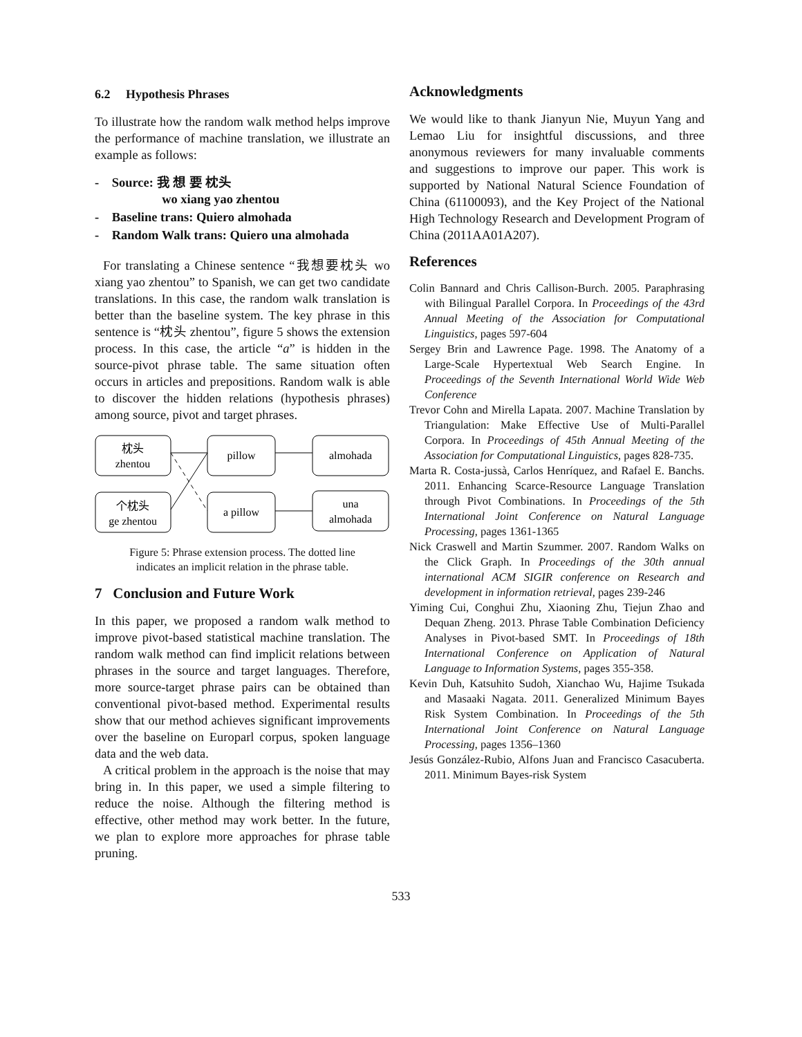6.2 Hypothesis Phrases
To illustrate how the random walk method helps improve the performance of machine translation, we illustrate an example as follows:
- Source: 我 想 要 枕头
wo xiang yao zhentou
- Baseline trans: Quiero almohada
- Random Walk trans: Quiero una almohada
For translating a Chinese sentence “我想要枕头 wo xiang yao zhentou” to Spanish, we can get two candidate translations. In this case, the random walk translation is better than the baseline system. The key phrase in this sentence is “枕头 zhentou”, figure 5 shows the extension process. In this case, the article “a” is hidden in the source-pivot phrase table. The same situation often occurs in articles and prepositions. Random walk is able to discover the hidden relations (hypothesis phrases) among source, pivot and target phrases.
枕头
zhentou
pillow
almohada
个枕头
ge zhentou
a pillow
una
almohada
Figure 5: Phrase extension process. The dotted line indicates an implicit relation in the phrase table.
7 Conclusion and Future Work
In this paper, we proposed a random walk method to improve pivot-based statistical machine translation. The random walk method can find implicit relations between phrases in the source and target languages. Therefore, more source-target phrase pairs can be obtained than conventional pivot-based method. Experimental results show that our method achieves significant improvements over the baseline on Europarl corpus, spoken language data and the web data.
A critical problem in the approach is the noise that may bring in. In this paper, we used a simple filtering to reduce the noise. Although the filtering method is effective, other method may work better. In the future, we plan to explore more approaches for phrase table pruning.
Acknowledgments
We would like to thank Jianyun Nie, Muyun Yang and Lemao Liu for insightful discussions, and three anonymous reviewers for many invaluable comments and suggestions to improve our paper. This work is supported by National Natural Science Foundation of China (61100093), and the Key Project of the National High Technology Research and Development Program of China (2011AA01A207).
References
Colin Bannard and Chris Callison-Burch. 2005. Paraphrasing with Bilingual Parallel Corpora. In Proceedings of the 43rd Annual Meeting of the Association for Computational Linguistics, pages 597-604
Sergey Brin and Lawrence Page. 1998. The Anatomy of a Large-Scale Hypertextual Web Search Engine. In Proceedings of the Seventh International World Wide Web Conference
Trevor Cohn and Mirella Lapata. 2007. Machine Translation by Triangulation: Make Effective Use of Multi-Parallel Corpora. In Proceedings of 45th Annual Meeting of the Association for Computational Linguistics, pages 828-735.
Marta R. Costa-jussà, Carlos Henríquez, and Rafael E. Banchs. 2011. Enhancing Scarce-Resource Language Translation through Pivot Combinations. In Proceedings of the 5th International Joint Conference on Natural Language Processing, pages 1361-1365
Nick Craswell and Martin Szummer. 2007. Random Walks on the Click Graph. In Proceedings of the 30th annual international ACM SIGIR conference on Research and development in information retrieval, pages 239-246
Yiming Cui, Conghui Zhu, Xiaoning Zhu, Tiejun Zhao and Dequan Zheng. 2013. Phrase Table Combination Deficiency Analyses in Pivot-based SMT. In Proceedings of 18th International Conference on Application of Natural Language to Information Systems, pages 355-358.
Kevin Duh, Katsuhito Sudoh, Xianchao Wu, Hajime Tsukada and Masaaki Nagata. 2011. Generalized Minimum Bayes Risk System Combination. In Proceedings of the 5th International Joint Conference on Natural Language Processing, pages 1356–1360
Jesús González-Rubio, Alfons Juan and Francisco Casacuberta. 2011. Minimum Bayes-risk System
533